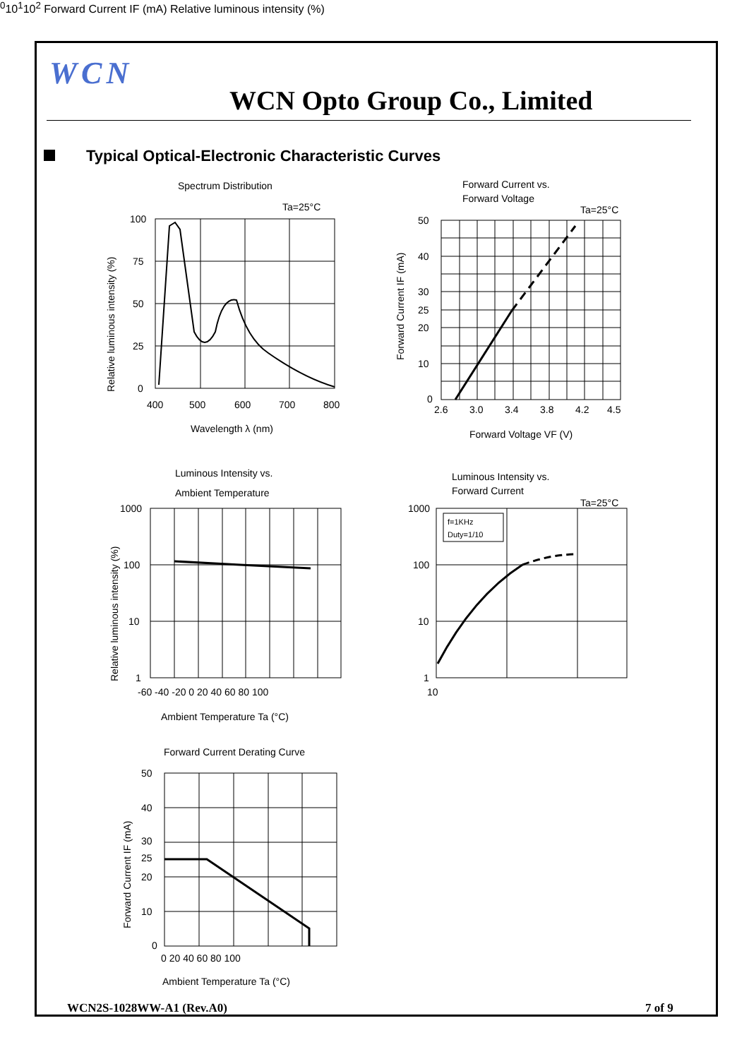WCN
WCN Opto Group Co., Limited
Typical Optical-Electronic Characteristic Curves
Spectrum Distribution
Ta=25°C
100
75
50
25
0
400
500
600
700
800
Wavelength λ (nm)
Relative luminous intensity (%)
Forward Current vs.
Forward Voltage
Ta=25°C
50
40
30
25
20
10
0
2.6
3.0
3.4
3.8
4.2
4.5
Forward Voltage VF (V)
Forward Current IF (mA)
Luminous Intensity vs.
Ambient Temperature
1000
100
10
1
-60 -40 -20 0 20 40 60 80 100
Ambient Temperature Ta (°C)
Relative luminous intensity (%)
Luminous Intensity vs.
Forward Current
Ta=25°C
f=1KHz
Duty=1/10
1000
100
10
1
100
101
102
Forward Current IF (mA)
Relative luminous intensity (%)
Forward Current Derating Curve
50
40
30
25
20
10
0
0 20 40 60 80 100
Ambient Temperature Ta (°C)
Forward Current IF (mA)
WCN2S-1028WW-A1 (Rev.A0) 7 of 9